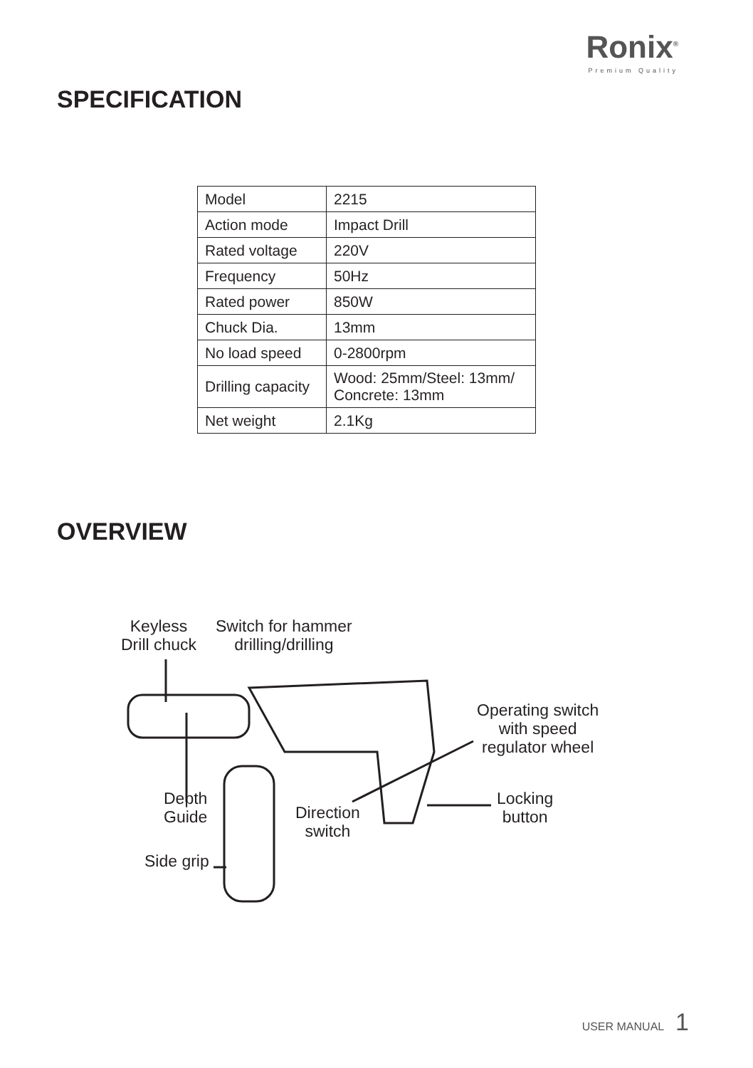Ronix<sup>®</sup>
Premium Quality
SPECIFICATION
| Model | 2215 |
| Action mode | Impact Drill |
| Rated voltage | 220V |
| Frequency | 50Hz |
| Rated power | 850W |
| Chuck Dia. | 13mm |
| No load speed | 0-2800rpm |
| Drilling capacity | Wood: 25mm/Steel: 13mm/ Concrete: 13mm |
| Net weight | 2.1Kg |
OVERVIEW
Keyless
Drill chuck
Switch for hammer
drilling/drilling
Operating switch
with speed
regulator wheel
Depth
Guide
Direction
switch
Locking
button
Side grip
USER MANUAL 1